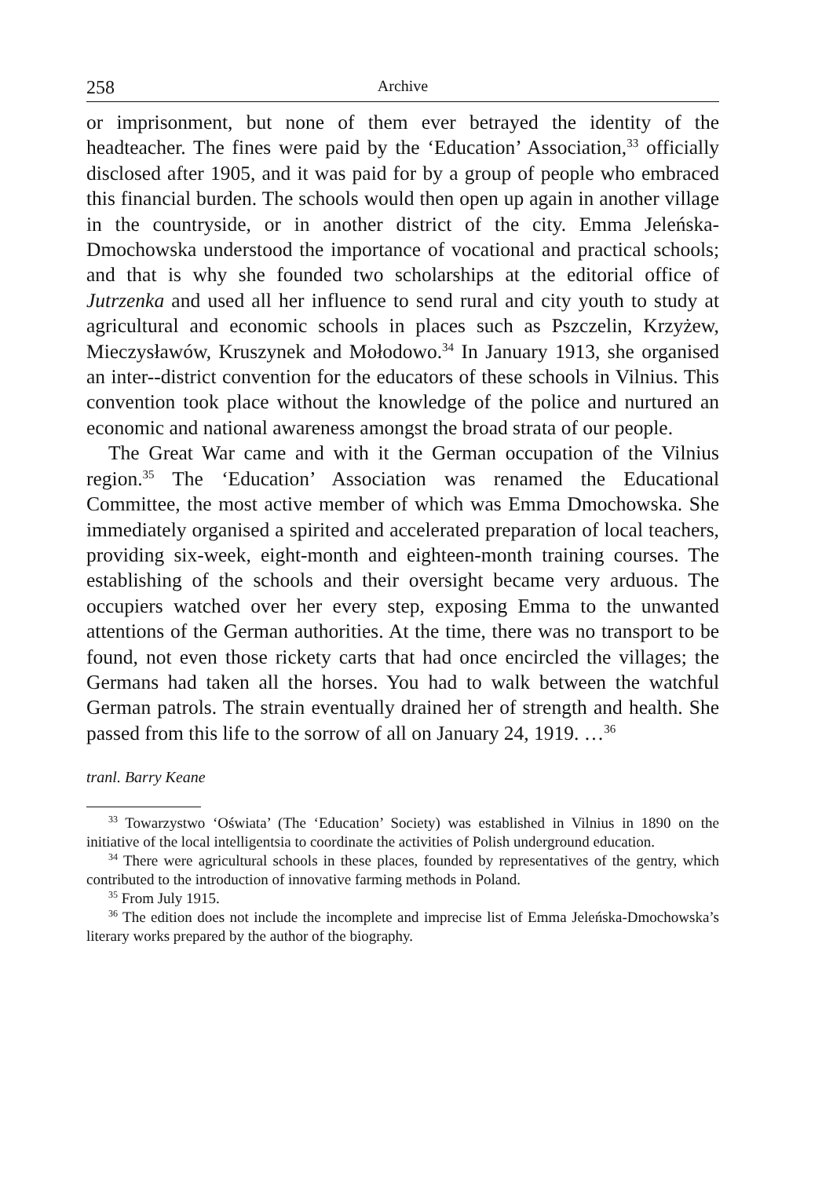258 Archive
or imprisonment, but none of them ever betrayed the identity of the headteacher. The fines were paid by the ‘Education’ Association,<sup>33</sup> officially disclosed after 1905, and it was paid for by a group of people who embraced this financial burden. The schools would then open up again in another village in the countryside, or in another district of the city. Emma Jeleńska-Dmochowska understood the importance of vocational and practical schools; and that is why she founded two scholarships at the editorial office of Jutrzenka and used all her influence to send rural and city youth to study at agricultural and economic schools in places such as Pszczelin, Krzyżew, Mieczysławów, Kruszynek and Mołodowo.<sup>34</sup> In January 1913, she organised an inter--district convention for the educators of these schools in Vilnius. This convention took place without the knowledge of the police and nurtured an economic and national awareness amongst the broad strata of our people.
The Great War came and with it the German occupation of the Vilnius region.<sup>35</sup> The ‘Education’ Association was renamed the Educational Committee, the most active member of which was Emma Dmochowska. She immediately organised a spirited and accelerated preparation of local teachers, providing six-week, eight-month and eighteen-month training courses. The establishing of the schools and their oversight became very arduous. The occupiers watched over her every step, exposing Emma to the unwanted attentions of the German authorities. At the time, there was no transport to be found, not even those rickety carts that had once encircled the villages; the Germans had taken all the horses. You had to walk between the watchful German patrols. The strain eventually drained her of strength and health. She passed from this life to the sorrow of all on January 24, 1919. …<sup>36</sup>
tranl. Barry Keane
<sup>33</sup> Towarzystwo ‘Oświata’ (The ‘Education’ Society) was established in Vilnius in 1890 on the initiative of the local intelligentsia to coordinate the activities of Polish underground education.
<sup>34</sup> There were agricultural schools in these places, founded by representatives of the gentry, which contributed to the introduction of innovative farming methods in Poland.
<sup>35</sup> From July 1915.
<sup>36</sup> The edition does not include the incomplete and imprecise list of Emma Jeleńska-Dmochowska’s literary works prepared by the author of the biography.